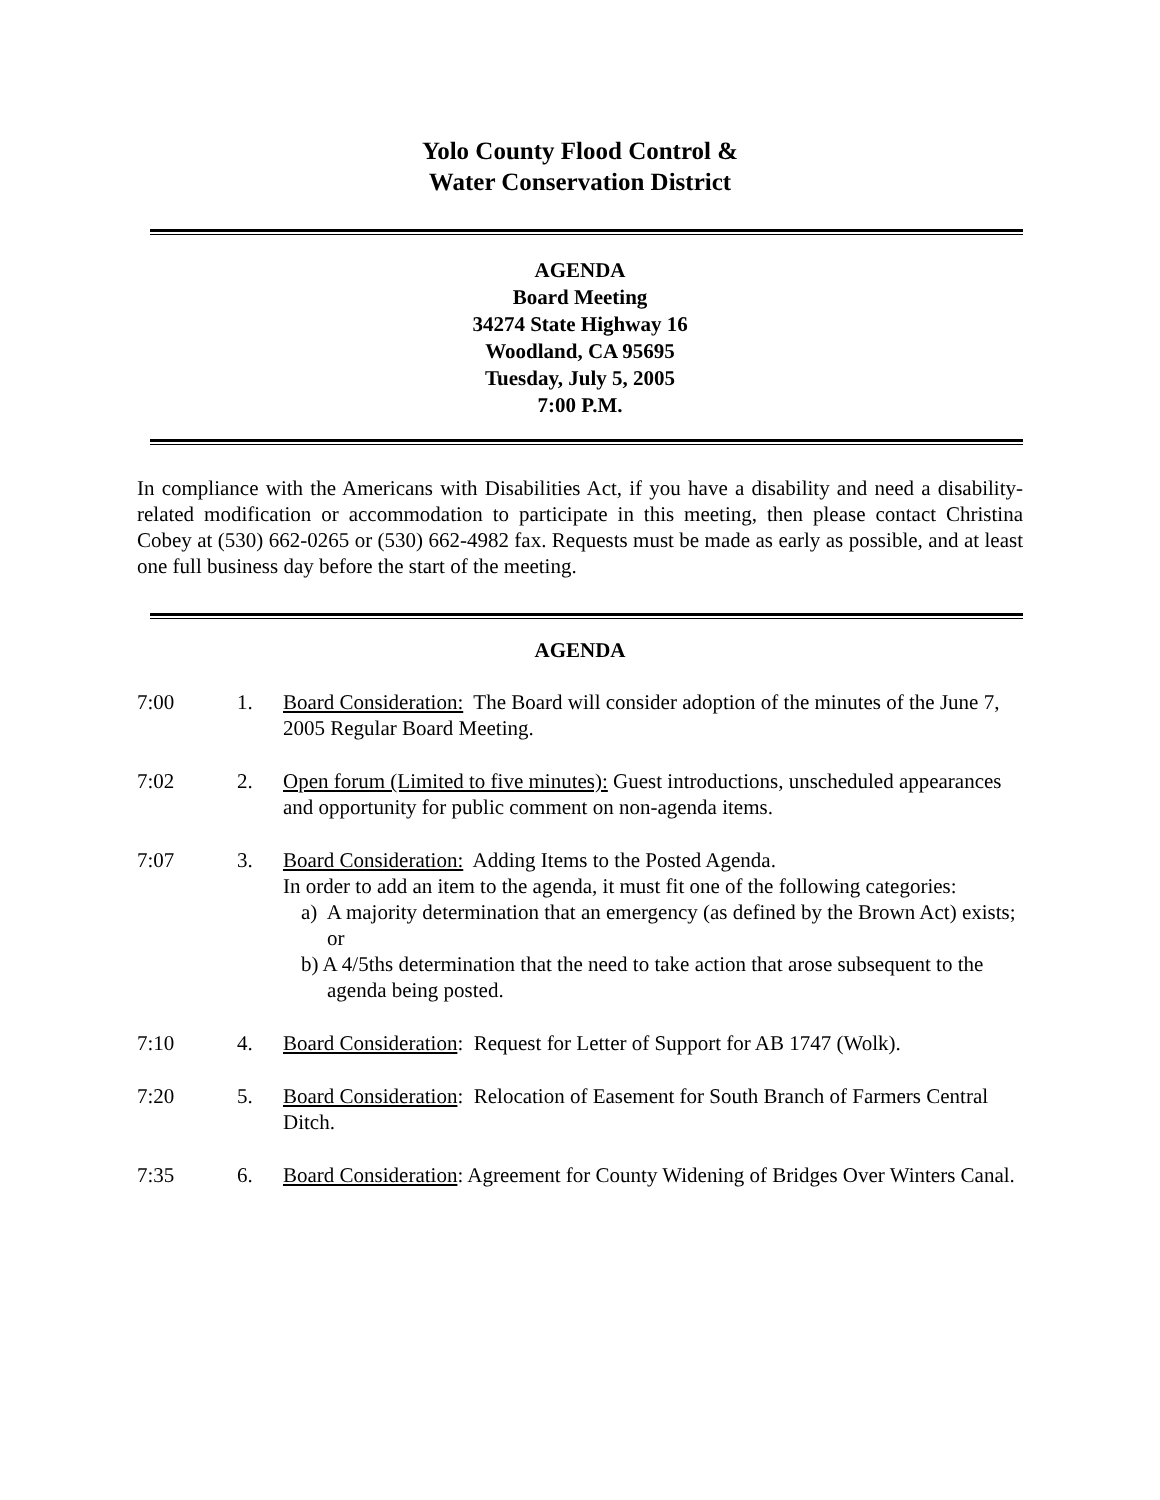Yolo County Flood Control &
Water Conservation District
AGENDA
Board Meeting
34274 State Highway 16
Woodland, CA 95695
Tuesday, July 5, 2005
7:00 P.M.
In compliance with the Americans with Disabilities Act, if you have a disability and need a disability-related modification or accommodation to participate in this meeting, then please contact Christina Cobey at (530) 662-0265 or (530) 662-4982 fax. Requests must be made as early as possible, and at least one full business day before the start of the meeting.
AGENDA
7:00 1. Board Consideration: The Board will consider adoption of the minutes of the June 7, 2005 Regular Board Meeting.
7:02 2. Open forum (Limited to five minutes): Guest introductions, unscheduled appearances and opportunity for public comment on non-agenda items.
7:07 3. Board Consideration: Adding Items to the Posted Agenda.
In order to add an item to the agenda, it must fit one of the following categories:
a) A majority determination that an emergency (as defined by the Brown Act) exists; or
b) A 4/5ths determination that the need to take action that arose subsequent to the agenda being posted.
7:10 4. Board Consideration: Request for Letter of Support for AB 1747 (Wolk).
7:20 5. Board Consideration: Relocation of Easement for South Branch of Farmers Central Ditch.
7:35 6. Board Consideration: Agreement for County Widening of Bridges Over Winters Canal.